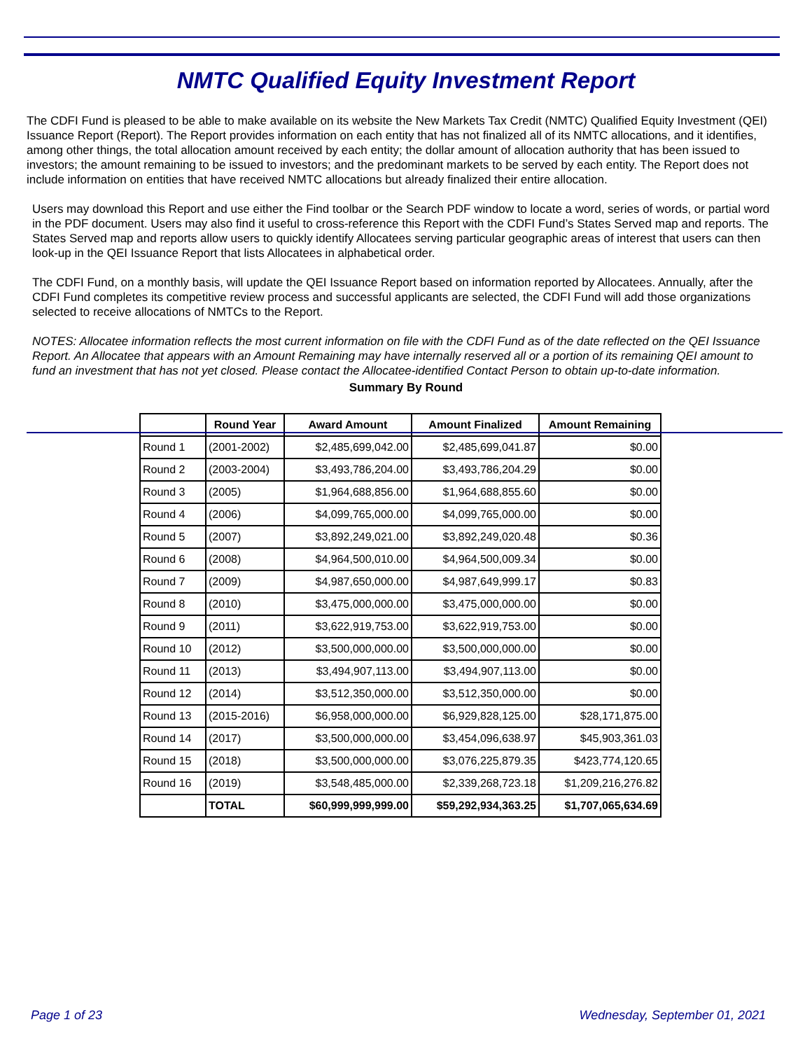NMTC Qualified Equity Investment Report
The CDFI Fund is pleased to be able to make available on its website the New Markets Tax Credit (NMTC) Qualified Equity Investment (QEI) Issuance Report (Report). The Report provides information on each entity that has not finalized all of its NMTC allocations, and it identifies, among other things, the total allocation amount received by each entity; the dollar amount of allocation authority that has been issued to investors; the amount remaining to be issued to investors; and the predominant markets to be served by each entity. The Report does not include information on entities that have received NMTC allocations but already finalized their entire allocation.
Users may download this Report and use either the Find toolbar or the Search PDF window to locate a word, series of words, or partial word in the PDF document. Users may also find it useful to cross-reference this Report with the CDFI Fund’s States Served map and reports. The States Served map and reports allow users to quickly identify Allocatees serving particular geographic areas of interest that users can then look-up in the QEI Issuance Report that lists Allocatees in alphabetical order.
The CDFI Fund, on a monthly basis, will update the QEI Issuance Report based on information reported by Allocatees. Annually, after the CDFI Fund completes its competitive review process and successful applicants are selected, the CDFI Fund will add those organizations selected to receive allocations of NMTCs to the Report.
NOTES: Allocatee information reflects the most current information on file with the CDFI Fund as of the date reflected on the QEI Issuance Report. An Allocatee that appears with an Amount Remaining may have internally reserved all or a portion of its remaining QEI amount to fund an investment that has not yet closed. Please contact the Allocatee-identified Contact Person to obtain up-to-date information.
Summary By Round
| | Round Year | Award Amount | Amount Finalized | Amount Remaining |
| --- | --- | --- | --- | --- |
| Round 1 | (2001-2002) | $2,485,699,042.00 | $2,485,699,041.87 | $0.00 |
| Round 2 | (2003-2004) | $3,493,786,204.00 | $3,493,786,204.29 | $0.00 |
| Round 3 | (2005) | $1,964,688,856.00 | $1,964,688,855.60 | $0.00 |
| Round 4 | (2006) | $4,099,765,000.00 | $4,099,765,000.00 | $0.00 |
| Round 5 | (2007) | $3,892,249,021.00 | $3,892,249,020.48 | $0.36 |
| Round 6 | (2008) | $4,964,500,010.00 | $4,964,500,009.34 | $0.00 |
| Round 7 | (2009) | $4,987,650,000.00 | $4,987,649,999.17 | $0.83 |
| Round 8 | (2010) | $3,475,000,000.00 | $3,475,000,000.00 | $0.00 |
| Round 9 | (2011) | $3,622,919,753.00 | $3,622,919,753.00 | $0.00 |
| Round 10 | (2012) | $3,500,000,000.00 | $3,500,000,000.00 | $0.00 |
| Round 11 | (2013) | $3,494,907,113.00 | $3,494,907,113.00 | $0.00 |
| Round 12 | (2014) | $3,512,350,000.00 | $3,512,350,000.00 | $0.00 |
| Round 13 | (2015-2016) | $6,958,000,000.00 | $6,929,828,125.00 | $28,171,875.00 |
| Round 14 | (2017) | $3,500,000,000.00 | $3,454,096,638.97 | $45,903,361.03 |
| Round 15 | (2018) | $3,500,000,000.00 | $3,076,225,879.35 | $423,774,120.65 |
| Round 16 | (2019) | $3,548,485,000.00 | $2,339,268,723.18 | $1,209,216,276.82 |
| | TOTAL | $60,999,999,999.00 | $59,292,934,363.25 | $1,707,065,634.69 |
Page 1 of 23 Wednesday, September 01, 2021